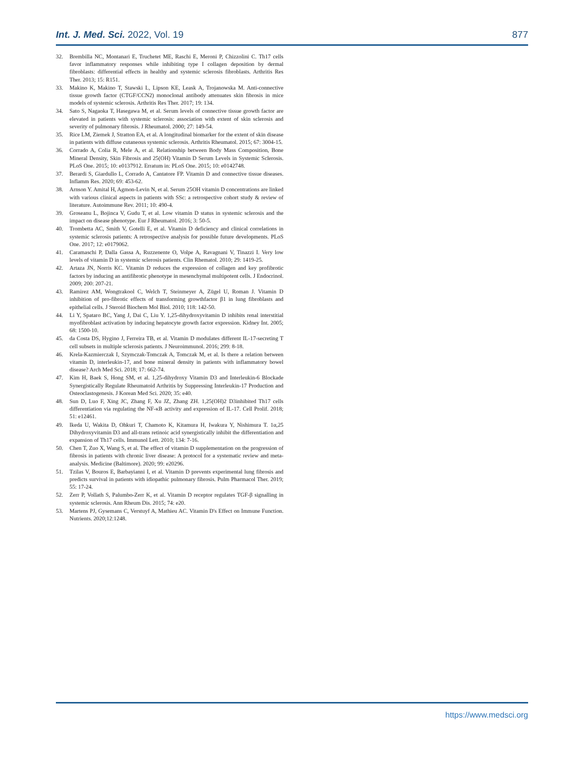Int. J. Med. Sci. 2022, Vol. 19 877
32. Brembilla NC, Montanari E, Truchetet ME, Raschi E, Meroni P, Chizzolini C. Th17 cells favor inflammatory responses while inhibiting type I collagen deposition by dermal fibroblasts: differential effects in healthy and systemic sclerosis fibroblasts. Arthritis Res Ther. 2013; 15: R151.
33. Makino K, Makino T, Stawski L, Lipson KE, Leask A, Trojanowska M. Anti-connective tissue growth factor (CTGF/CCN2) monoclonal antibody attenuates skin fibrosis in mice models of systemic sclerosis. Arthritis Res Ther. 2017; 19: 134.
34. Sato S, Nagaoka T, Hasegawa M, et al. Serum levels of connective tissue growth factor are elevated in patients with systemic sclerosis: association with extent of skin sclerosis and severity of pulmonary fibrosis. J Rheumatol. 2000; 27: 149-54.
35. Rice LM, Ziemek J, Stratton EA, et al. A longitudinal biomarker for the extent of skin disease in patients with diffuse cutaneous systemic sclerosis. Arthritis Rheumatol. 2015; 67: 3004-15.
36. Corrado A, Colia R, Mele A, et al. Relationship between Body Mass Composition, Bone Mineral Density, Skin Fibrosis and 25(OH) Vitamin D Serum Levels in Systemic Sclerosis. PLoS One. 2015; 10: e0137912. Erratum in: PLoS One. 2015; 10: e0142748.
37. Berardi S, Giardullo L, Corrado A, Cantatore FP. Vitamin D and connective tissue diseases. Inflamm Res. 2020; 69: 453-62.
38. Arnson Y. Amital H, Agmon-Levin N, et al. Serum 25OH vitamin D concentrations are linked with various clinical aspects in patients with SSc: a retrospective cohort study & review of literature. Autoimmune Rev. 2011; 10: 490-4.
39. Groseanu L, Bojinca V, Gudu T, et al. Low vitamin D status in systemic sclerosis and the impact on disease phenotype. Eur J Rheumatol. 2016; 3: 50-5.
40. Trombetta AC, Smith V, Gotelli E, et al. Vitamin D deficiency and clinical correlations in systemic sclerosis patients: A retrospective analysis for possible future developments. PLoS One. 2017; 12: e0179062.
41. Caramaschi P, Dalla Gassa A, Ruzzenente O, Volpe A, Ravagnani V, Tinazzi I. Very low levels of vitamin D in systemic sclerosis patients. Clin Rhematol. 2010; 29: 1419-25.
42. Artaza JN, Norris KC. Vitamin D reduces the expression of collagen and key profibrotic factors by inducing an antifibrotic phenotype in mesenchymal multipotent cells. J Endocrinol. 2009; 200: 207-21.
43. Ramirez AM, Wongtrakool C, Welch T, Steinmeyer A, Zügel U, Roman J. Vitamin D inhibition of pro-fibrotic effects of transforming growthfactor β1 in lung fibroblasts and epithelial cells. J Steroid Biochem Mol Biol. 2010; 118: 142-50.
44. Li Y, Spataro BC, Yang J, Dai C, Liu Y. 1,25-dihydroxyvitamin D inhibits renal interstitial myofibroblast activation by inducing hepatocyte growth factor expression. Kidney Int. 2005; 68: 1500-10.
45. da Costa DS, Hygino J, Ferreira TB, et al. Vitamin D modulates different IL-17-secreting T cell subsets in multiple sclerosis patients. J Neuroimmunol. 2016; 299: 8-18.
46. Krela-Kazmierczak I, Szymczak-Tomczak A, Tomczak M, et al. Is there a relation between vitamin D, interleukin-17, and bone mineral density in patients with inflammatory bowel disease? Arch Med Sci. 2018; 17: 662-74.
47. Kim H, Baek S, Hong SM, et al. 1,25-dihydroxy Vitamin D3 and Interleukin-6 Blockade Synergistically Regulate Rheumatoid Arthritis by Suppressing Interleukin-17 Production and Osteoclastogenesis. J Korean Med Sci. 2020; 35: e40.
48. Sun D, Luo F, Xing JC, Zhang F, Xu JZ, Zhang ZH. 1,25(OH)2 D3inhibited Th17 cells differentiation via regulating the NF-κB activity and expression of IL-17. Cell Prolif. 2018; 51: e12461.
49. Ikeda U, Wakita D, Ohkuri T, Chamoto K, Kitamura H, Iwakura Y, Nishimura T. 1α,25 Dihydroxyvitamin D3 and all-trans retinoic acid synergistically inhibit the differentiation and expansion of Th17 cells. Immunol Lett. 2010; 134: 7-16.
50. Chen T, Zuo X, Wang S, et al. The effect of vitamin D supplementation on the progression of fibrosis in patients with chronic liver disease: A protocol for a systematic review and meta- analysis. Medicine (Baltimore). 2020; 99: e20296.
51. Tzilas V, Bouros E, Barbayianni I, et al. Vitamin D prevents experimental lung fibrosis and predicts survival in patients with idiopathic pulmonary fibrosis. Pulm Pharmacol Ther. 2019; 55: 17-24.
52. Zerr P, Vollath S, Palumbo-Zerr K, et al. Vitamin D receptor regulates TGF-β signalling in systemic sclerosis. Ann Rheum Dis. 2015; 74: e20.
53. Martens PJ, Gysemans C, Verstuyf A, Mathieu AC. Vitamin D's Effect on Immune Function. Nutrients. 2020;12:1248.
https://www.medsci.org